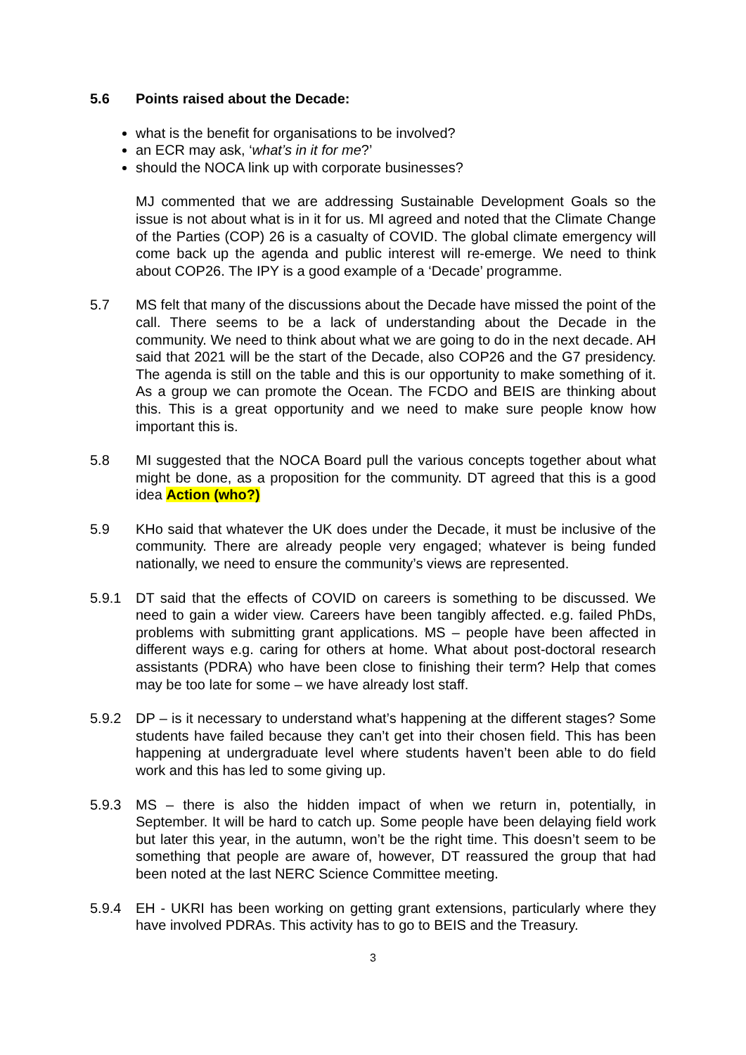5.6 Points raised about the Decade:
what is the benefit for organisations to be involved?
an ECR may ask, ‘what’s in it for me?’
should the NOCA link up with corporate businesses?
MJ commented that we are addressing Sustainable Development Goals so the issue is not about what is in it for us. MI agreed and noted that the Climate Change of the Parties (COP) 26 is a casualty of COVID. The global climate emergency will come back up the agenda and public interest will re-emerge. We need to think about COP26. The IPY is a good example of a ‘Decade’ programme.
5.7 MS felt that many of the discussions about the Decade have missed the point of the call. There seems to be a lack of understanding about the Decade in the community. We need to think about what we are going to do in the next decade. AH said that 2021 will be the start of the Decade, also COP26 and the G7 presidency. The agenda is still on the table and this is our opportunity to make something of it. As a group we can promote the Ocean. The FCDO and BEIS are thinking about this. This is a great opportunity and we need to make sure people know how important this is.
5.8 MI suggested that the NOCA Board pull the various concepts together about what might be done, as a proposition for the community. DT agreed that this is a good idea Action (who?)
5.9 KHo said that whatever the UK does under the Decade, it must be inclusive of the community. There are already people very engaged; whatever is being funded nationally, we need to ensure the community’s views are represented.
5.9.1 DT said that the effects of COVID on careers is something to be discussed. We need to gain a wider view. Careers have been tangibly affected. e.g. failed PhDs, problems with submitting grant applications. MS – people have been affected in different ways e.g. caring for others at home. What about post-doctoral research assistants (PDRA) who have been close to finishing their term? Help that comes may be too late for some – we have already lost staff.
5.9.2 DP – is it necessary to understand what’s happening at the different stages? Some students have failed because they can’t get into their chosen field. This has been happening at undergraduate level where students haven’t been able to do field work and this has led to some giving up.
5.9.3 MS – there is also the hidden impact of when we return in, potentially, in September. It will be hard to catch up. Some people have been delaying field work but later this year, in the autumn, won’t be the right time. This doesn’t seem to be something that people are aware of, however, DT reassured the group that had been noted at the last NERC Science Committee meeting.
5.9.4 EH - UKRI has been working on getting grant extensions, particularly where they have involved PDRAs. This activity has to go to BEIS and the Treasury.
3